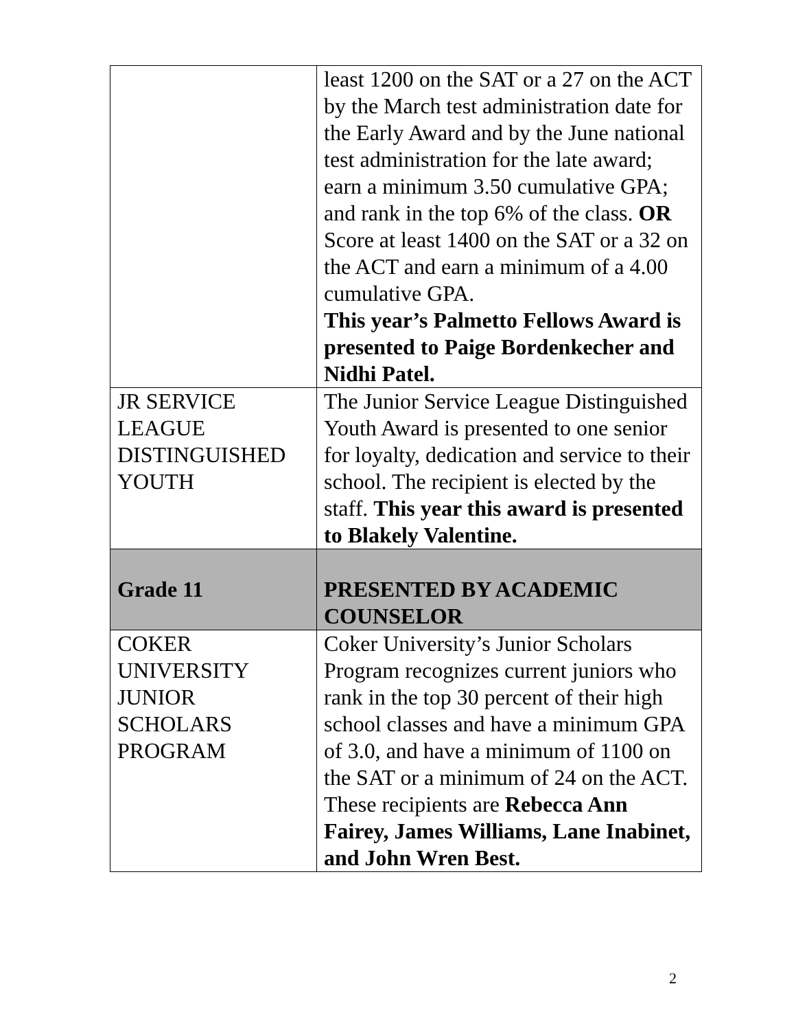| | least 1200 on the SAT or a 27 on the ACT by the March test administration date for the Early Award and by the June national test administration for the late award; earn a minimum 3.50 cumulative GPA; and rank in the top 6% of the class. OR Score at least 1400 on the SAT or a 32 on the ACT and earn a minimum of a 4.00 cumulative GPA. This year’s Palmetto Fellows Award is presented to Paige Bordenkecher and Nidhi Patel. |
| JR SERVICE LEAGUE DISTINGUISHED YOUTH | The Junior Service League Distinguished Youth Award is presented to one senior for loyalty, dedication and service to their school. The recipient is elected by the staff. This year this award is presented to Blakely Valentine. |
| Grade 11 | PRESENTED BY ACADEMIC COUNSELOR |
| COKER UNIVERSITY JUNIOR SCHOLARS PROGRAM | Coker University’s Junior Scholars Program recognizes current juniors who rank in the top 30 percent of their high school classes and have a minimum GPA of 3.0, and have a minimum of 1100 on the SAT or a minimum of 24 on the ACT. These recipients are Rebecca Ann Fairey, James Williams, Lane Inabinet, and John Wren Best. |
2